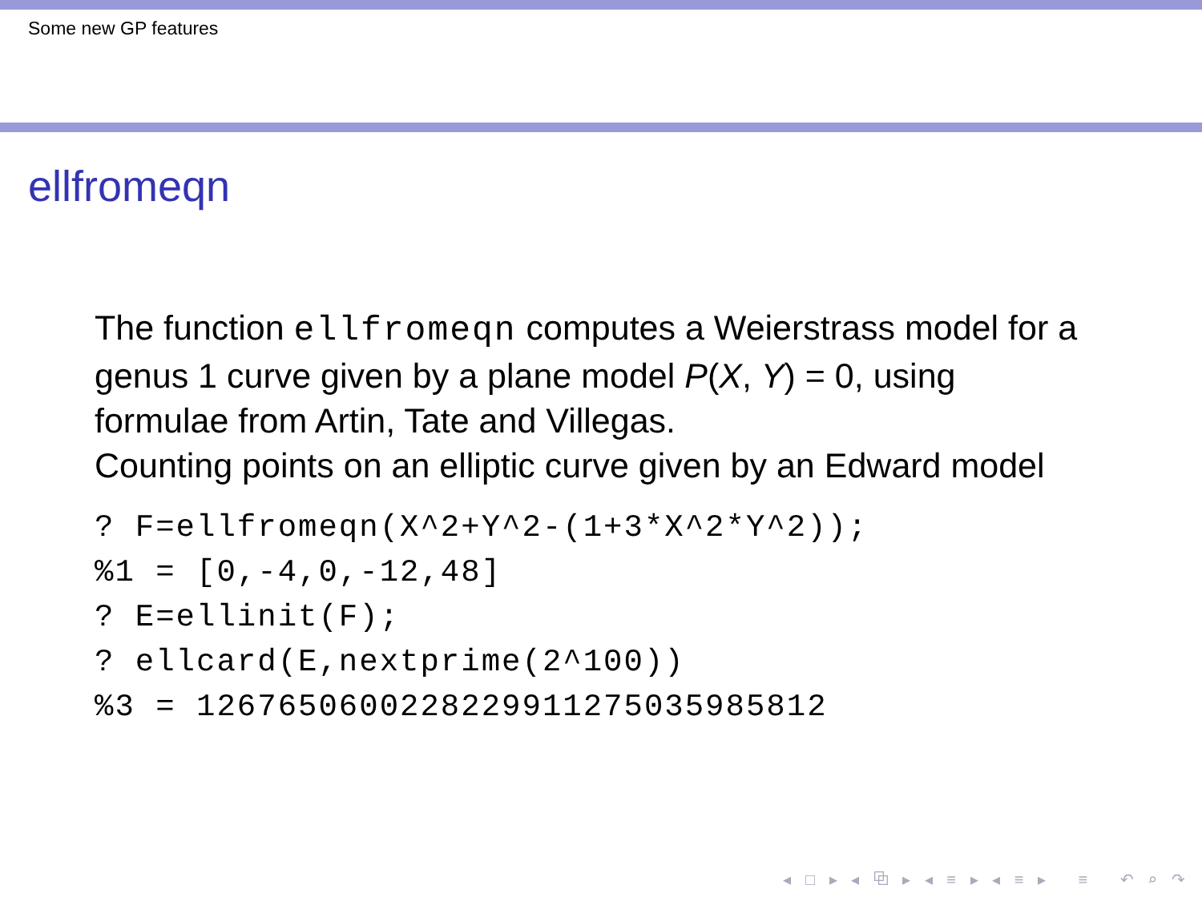Some new GP features
ellfromeqn
The function ellfromeqn computes a Weierstrass model for a
genus 1 curve given by a plane model P(X, Y) = 0, using
formulae from Artin, Tate and Villegas.
Counting points on an elliptic curve given by an Edward model
? F=ellfromeqn(X^2+Y^2-(1+3*X^2*Y^2));
%1 = [0,-4,0,-12,48]
? E=ellinit(F);
? ellcard(E,nextprime(2^100))
%3 = 1267650600228229911275035985812
◂ □ ▸ ◂ ⧉ ▸ ◂ ≡ ▸ ◂ ≡ ▸ ≡ ↶ ⌕ ↷